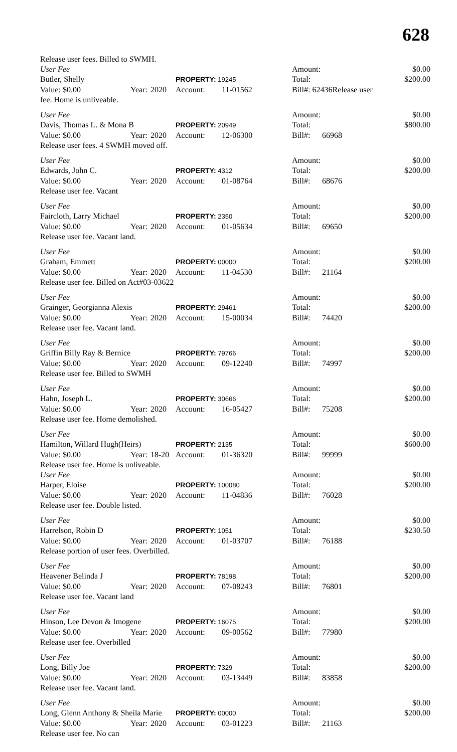628
| Release user fees. Billed to SWMH. | | | | | | | |
| User Fee | | | | | Amount: | | $0.00 |
| Butler, Shelly | | | PROPERTY: 19245 | | Total: | | $200.00 |
| Value: $0.00 | Year: | 2020 | Account: | 11-01562 | Bill#: 62436Release user | | |
| fee. Home is unliveable. | | | | | | | |
| User Fee | | | | | Amount: | | $0.00 |
| Davis, Thomas L. & Mona B | | | PROPERTY: 20949 | | Total: | | $800.00 |
| Value: $0.00 | Year: | 2020 | Account: | 12-06300 | Bill#: | 66968 | |
| Release user fees. 4 SWMH moved off. | | | | | | | |
| User Fee | | | | | Amount: | | $0.00 |
| Edwards, John C. | | | PROPERTY: 4312 | | Total: | | $200.00 |
| Value: $0.00 | Year: | 2020 | Account: | 01-08764 | Bill#: | 68676 | |
| Release user fee. Vacant | | | | | | | |
| User Fee | | | | | Amount: | | $0.00 |
| Faircloth, Larry Michael | | | PROPERTY: 2350 | | Total: | | $200.00 |
| Value: $0.00 | Year: | 2020 | Account: | 01-05634 | Bill#: | 69650 | |
| Release user fee. Vacant land. | | | | | | | |
| User Fee | | | | | Amount: | | $0.00 |
| Graham, Emmett | | | PROPERTY: 00000 | | Total: | | $200.00 |
| Value: $0.00 | Year: | 2020 | Account: | 11-04530 | Bill#: | 21164 | |
| Release user fee. Billed on Act#03-03622 | | | | | | | |
| User Fee | | | | | Amount: | | $0.00 |
| Grainger, Georgianna Alexis | | | PROPERTY: 29461 | | Total: | | $200.00 |
| Value: $0.00 | Year: | 2020 | Account: | 15-00034 | Bill#: | 74420 | |
| Release user fee. Vacant land. | | | | | | | |
| User Fee | | | | | Amount: | | $0.00 |
| Griffin Billy Ray & Bernice | | | PROPERTY: 79766 | | Total: | | $200.00 |
| Value: $0.00 | Year: | 2020 | Account: | 09-12240 | Bill#: | 74997 | |
| Release user fee. Billed to SWMH | | | | | | | |
| User Fee | | | | | Amount: | | $0.00 |
| Hahn, Joseph L. | | | PROPERTY: 30666 | | Total: | | $200.00 |
| Value: $0.00 | Year: | 2020 | Account: | 16-05427 | Bill#: | 75208 | |
| Release user fee. Home demolished. | | | | | | | |
| User Fee | | | | | Amount: | | $0.00 |
| Hamilton, Willard Hugh(Heirs) | | | PROPERTY: 2135 | | Total: | | $600.00 |
| Value: $0.00 | Year: | 18-20 | Account: | 01-36320 | Bill#: | 99999 | |
| Release user fee. Home is unliveable. | | | | | | | |
| User Fee | | | | | Amount: | | $0.00 |
| Harper, Eloise | | | PROPERTY: 100080 | | Total: | | $200.00 |
| Value: $0.00 | Year: | 2020 | Account: | 11-04836 | Bill#: | 76028 | |
| Release user fee. Double listed. | | | | | | | |
| User Fee | | | | | Amount: | | $0.00 |
| Harrelson, Robin D | | | PROPERTY: 1051 | | Total: | | $230.50 |
| Value: $0.00 | Year: | 2020 | Account: | 01-03707 | Bill#: | 76188 | |
| Release portion of user fees. Overbilled. | | | | | | | |
| User Fee | | | | | Amount: | | $0.00 |
| Heavener Belinda J | | | PROPERTY: 78198 | | Total: | | $200.00 |
| Value: $0.00 | Year: | 2020 | Account: | 07-08243 | Bill#: | 76801 | |
| Release user fee. Vacant land | | | | | | | |
| User Fee | | | | | Amount: | | $0.00 |
| Hinson, Lee Devon & Imogene | | | PROPERTY: 16075 | | Total: | | $200.00 |
| Value: $0.00 | Year: | 2020 | Account: | 09-00562 | Bill#: | 77980 | |
| Release user fee. Overbilled | | | | | | | |
| User Fee | | | | | Amount: | | $0.00 |
| Long, Billy Joe | | | PROPERTY: 7329 | | Total: | | $200.00 |
| Value: $0.00 | Year: | 2020 | Account: | 03-13449 | Bill#: | 83858 | |
| Release user fee. Vacant land. | | | | | | | |
| User Fee | | | | | Amount: | | $0.00 |
| Long, Glenn Anthony & Sheila Marie | | | PROPERTY: 00000 | | Total: | | $200.00 |
| Value: $0.00 | Year: | 2020 | Account: | 03-01223 | Bill#: | 21163 | |
| Release user fee. No can | | | | | | | |